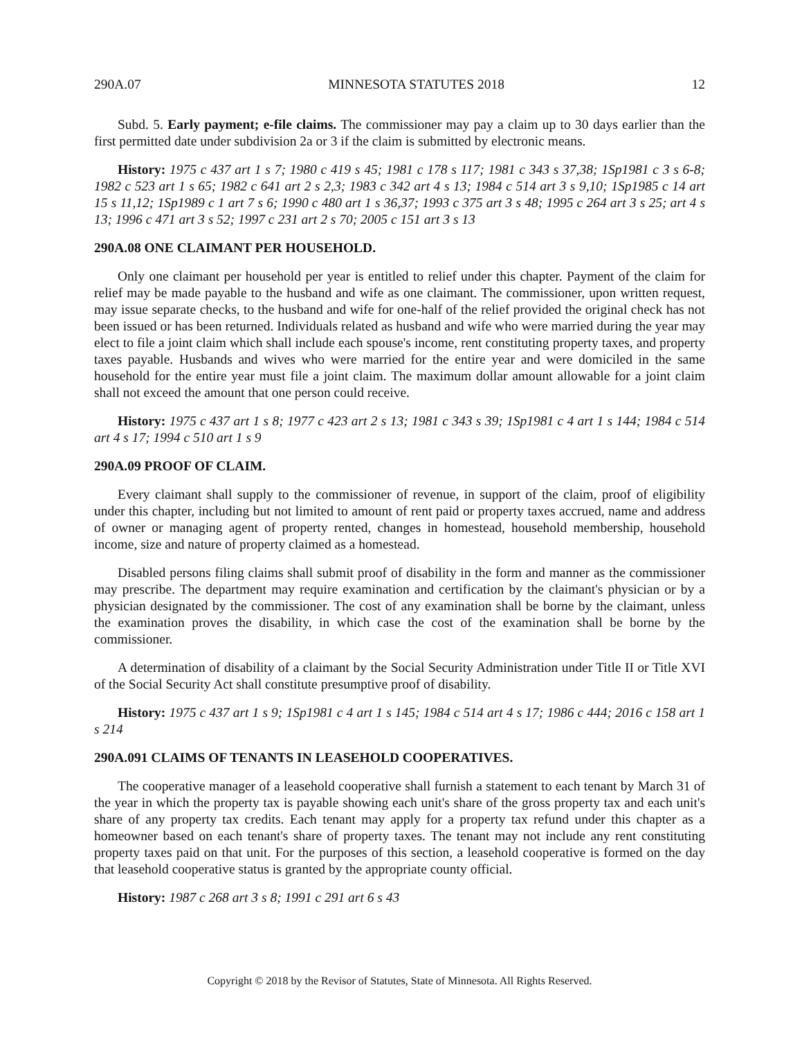290A.07 MINNESOTA STATUTES 2018 12
Subd. 5. Early payment; e-file claims. The commissioner may pay a claim up to 30 days earlier than the first permitted date under subdivision 2a or 3 if the claim is submitted by electronic means.
History: 1975 c 437 art 1 s 7; 1980 c 419 s 45; 1981 c 178 s 117; 1981 c 343 s 37,38; 1Sp1981 c 3 s 6-8; 1982 c 523 art 1 s 65; 1982 c 641 art 2 s 2,3; 1983 c 342 art 4 s 13; 1984 c 514 art 3 s 9,10; 1Sp1985 c 14 art 15 s 11,12; 1Sp1989 c 1 art 7 s 6; 1990 c 480 art 1 s 36,37; 1993 c 375 art 3 s 48; 1995 c 264 art 3 s 25; art 4 s 13; 1996 c 471 art 3 s 52; 1997 c 231 art 2 s 70; 2005 c 151 art 3 s 13
290A.08 ONE CLAIMANT PER HOUSEHOLD.
Only one claimant per household per year is entitled to relief under this chapter. Payment of the claim for relief may be made payable to the husband and wife as one claimant. The commissioner, upon written request, may issue separate checks, to the husband and wife for one-half of the relief provided the original check has not been issued or has been returned. Individuals related as husband and wife who were married during the year may elect to file a joint claim which shall include each spouse's income, rent constituting property taxes, and property taxes payable. Husbands and wives who were married for the entire year and were domiciled in the same household for the entire year must file a joint claim. The maximum dollar amount allowable for a joint claim shall not exceed the amount that one person could receive.
History: 1975 c 437 art 1 s 8; 1977 c 423 art 2 s 13; 1981 c 343 s 39; 1Sp1981 c 4 art 1 s 144; 1984 c 514 art 4 s 17; 1994 c 510 art 1 s 9
290A.09 PROOF OF CLAIM.
Every claimant shall supply to the commissioner of revenue, in support of the claim, proof of eligibility under this chapter, including but not limited to amount of rent paid or property taxes accrued, name and address of owner or managing agent of property rented, changes in homestead, household membership, household income, size and nature of property claimed as a homestead.
Disabled persons filing claims shall submit proof of disability in the form and manner as the commissioner may prescribe. The department may require examination and certification by the claimant's physician or by a physician designated by the commissioner. The cost of any examination shall be borne by the claimant, unless the examination proves the disability, in which case the cost of the examination shall be borne by the commissioner.
A determination of disability of a claimant by the Social Security Administration under Title II or Title XVI of the Social Security Act shall constitute presumptive proof of disability.
History: 1975 c 437 art 1 s 9; 1Sp1981 c 4 art 1 s 145; 1984 c 514 art 4 s 17; 1986 c 444; 2016 c 158 art 1 s 214
290A.091 CLAIMS OF TENANTS IN LEASEHOLD COOPERATIVES.
The cooperative manager of a leasehold cooperative shall furnish a statement to each tenant by March 31 of the year in which the property tax is payable showing each unit's share of the gross property tax and each unit's share of any property tax credits. Each tenant may apply for a property tax refund under this chapter as a homeowner based on each tenant's share of property taxes. The tenant may not include any rent constituting property taxes paid on that unit. For the purposes of this section, a leasehold cooperative is formed on the day that leasehold cooperative status is granted by the appropriate county official.
History: 1987 c 268 art 3 s 8; 1991 c 291 art 6 s 43
Copyright © 2018 by the Revisor of Statutes, State of Minnesota. All Rights Reserved.